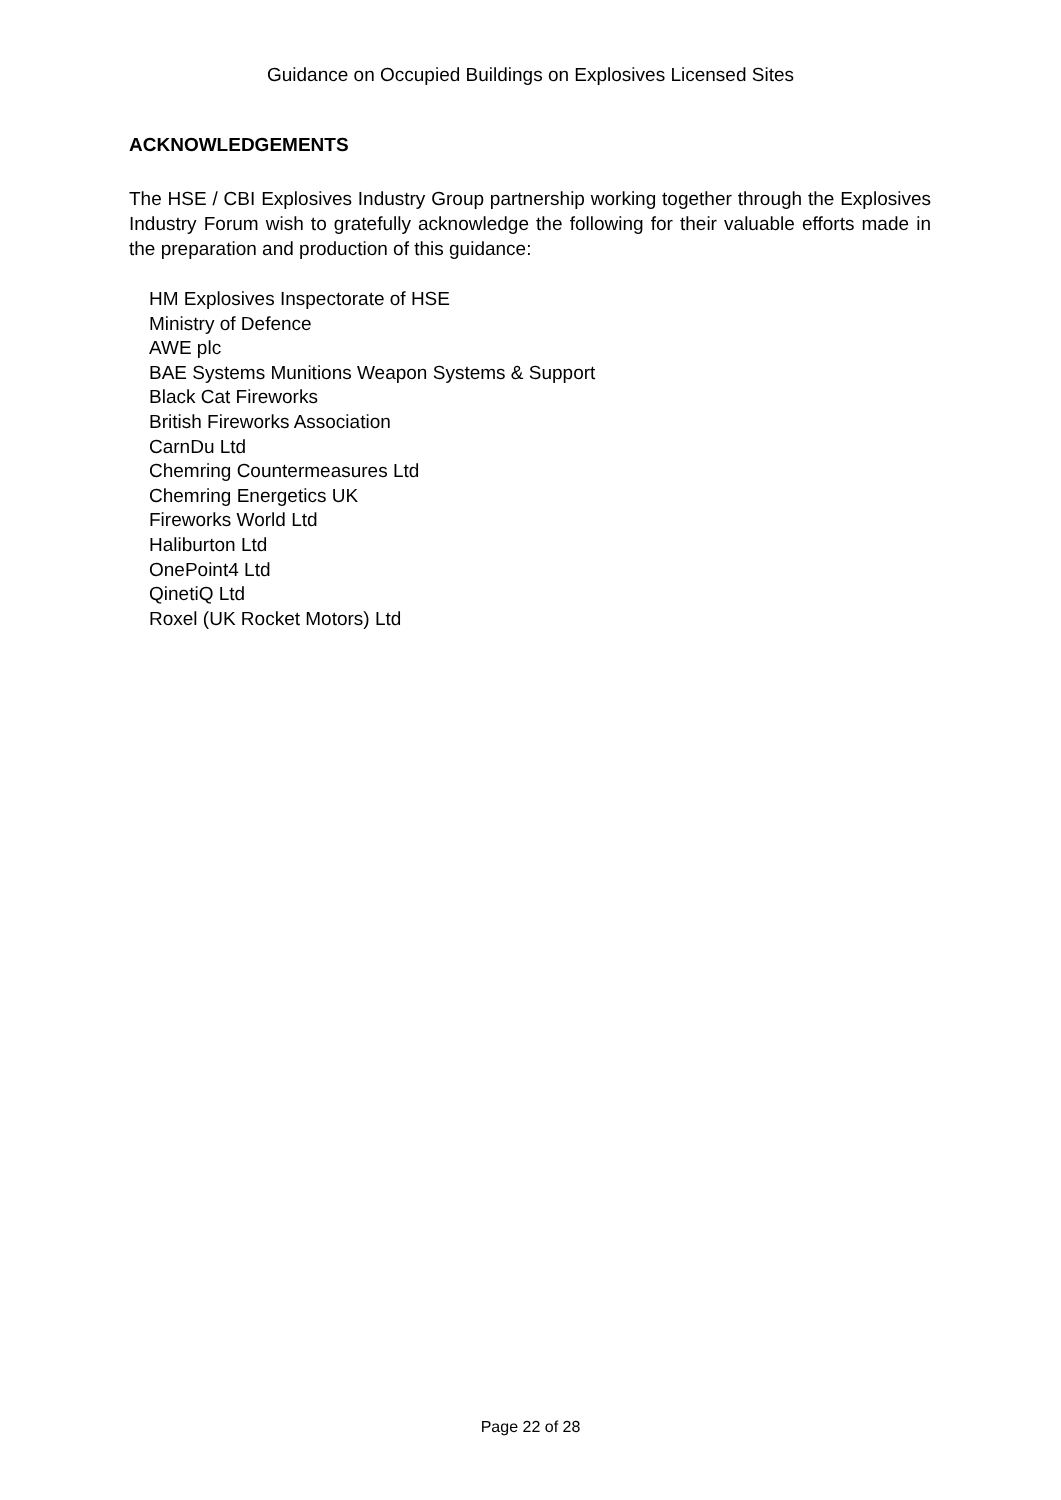Guidance on Occupied Buildings on Explosives Licensed Sites
ACKNOWLEDGEMENTS
The HSE / CBI Explosives Industry Group partnership working together through the Explosives Industry Forum wish to gratefully acknowledge the following for their valuable efforts made in the preparation and production of this guidance:
HM Explosives Inspectorate of HSE
Ministry of Defence
AWE plc
BAE Systems Munitions Weapon Systems & Support
Black Cat Fireworks
British Fireworks Association
CarnDu Ltd
Chemring Countermeasures Ltd
Chemring Energetics UK
Fireworks World Ltd
Haliburton Ltd
OnePoint4 Ltd
QinetiQ Ltd
Roxel (UK Rocket Motors) Ltd
Page 22 of 28